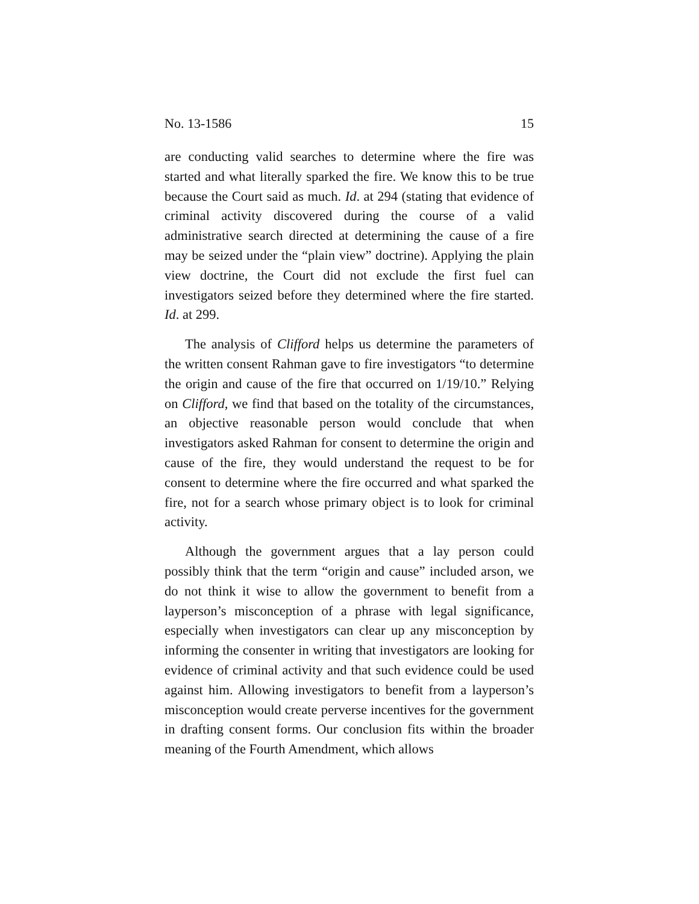No. 13-1586 15
are conducting valid searches to determine where the fire was started and what literally sparked the fire. We know this to be true because the Court said as much. Id. at 294 (stating that evidence of criminal activity discovered during the course of a valid administrative search directed at determining the cause of a fire may be seized under the “plain view” doctrine). Applying the plain view doctrine, the Court did not exclude the first fuel can investigators seized before they determined where the fire started. Id. at 299.
The analysis of Clifford helps us determine the parameters of the written consent Rahman gave to fire investigators “to determine the origin and cause of the fire that occurred on 1/19/10.” Relying on Clifford, we find that based on the totality of the circumstances, an objective reasonable person would conclude that when investigators asked Rahman for consent to determine the origin and cause of the fire, they would understand the request to be for consent to determine where the fire occurred and what sparked the fire, not for a search whose primary object is to look for criminal activity.
Although the government argues that a lay person could possibly think that the term “origin and cause” included arson, we do not think it wise to allow the government to benefit from a layperson’s misconception of a phrase with legal significance, especially when investigators can clear up any misconception by informing the consenter in writing that investigators are looking for evidence of criminal activity and that such evidence could be used against him. Allowing investigators to benefit from a layperson’s misconception would create perverse incentives for the government in drafting consent forms. Our conclusion fits within the broader meaning of the Fourth Amendment, which allows